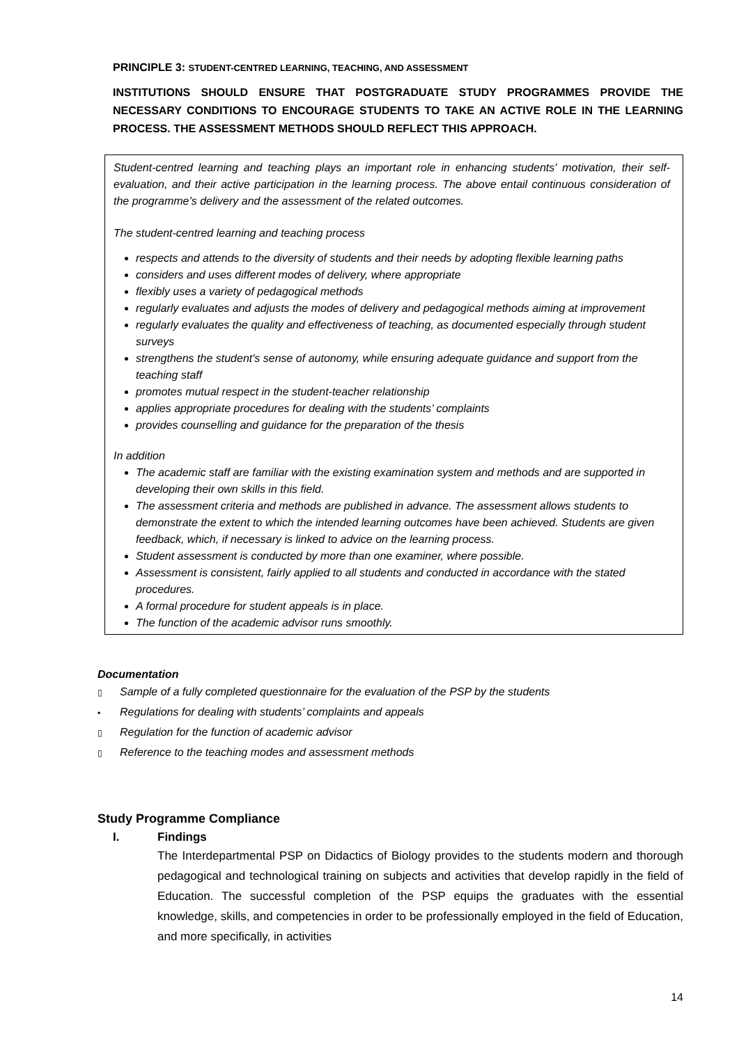PRINCIPLE 3: STUDENT-CENTRED LEARNING, TEACHING, AND ASSESSMENT
INSTITUTIONS SHOULD ENSURE THAT POSTGRADUATE STUDY PROGRAMMES PROVIDE THE NECESSARY CONDITIONS TO ENCOURAGE STUDENTS TO TAKE AN ACTIVE ROLE IN THE LEARNING PROCESS. THE ASSESSMENT METHODS SHOULD REFLECT THIS APPROACH.
Student-centred learning and teaching plays an important role in enhancing students' motivation, their self-evaluation, and their active participation in the learning process. The above entail continuous consideration of the programme’s delivery and the assessment of the related outcomes.
The student-centred learning and teaching process
respects and attends to the diversity of students and their needs by adopting flexible learning paths
considers and uses different modes of delivery, where appropriate
flexibly uses a variety of pedagogical methods
regularly evaluates and adjusts the modes of delivery and pedagogical methods aiming at improvement
regularly evaluates the quality and effectiveness of teaching, as documented especially through student surveys
strengthens the student's sense of autonomy, while ensuring adequate guidance and support from the teaching staff
promotes mutual respect in the student-teacher relationship
applies appropriate procedures for dealing with the students’ complaints
provides counselling and guidance for the preparation of the thesis
In addition
The academic staff are familiar with the existing examination system and methods and are supported in developing their own skills in this field.
The assessment criteria and methods are published in advance. The assessment allows students to demonstrate the extent to which the intended learning outcomes have been achieved. Students are given feedback, which, if necessary is linked to advice on the learning process.
Student assessment is conducted by more than one examiner, where possible.
Assessment is consistent, fairly applied to all students and conducted in accordance with the stated procedures.
A formal procedure for student appeals is in place.
The function of the academic advisor runs smoothly.
Documentation
▯ Sample of a fully completed questionnaire for the evaluation of the PSP by the students
▪ Regulations for dealing with students’ complaints and appeals
▯ Regulation for the function of academic advisor
▯ Reference to the teaching modes and assessment methods
Study Programme Compliance
I. Findings
The Interdepartmental PSP on Didactics of Biology provides to the students modern and thorough pedagogical and technological training on subjects and activities that develop rapidly in the field of Education. The successful completion of the PSP equips the graduates with the essential knowledge, skills, and competencies in order to be professionally employed in the field of Education, and more specifically, in activities
14